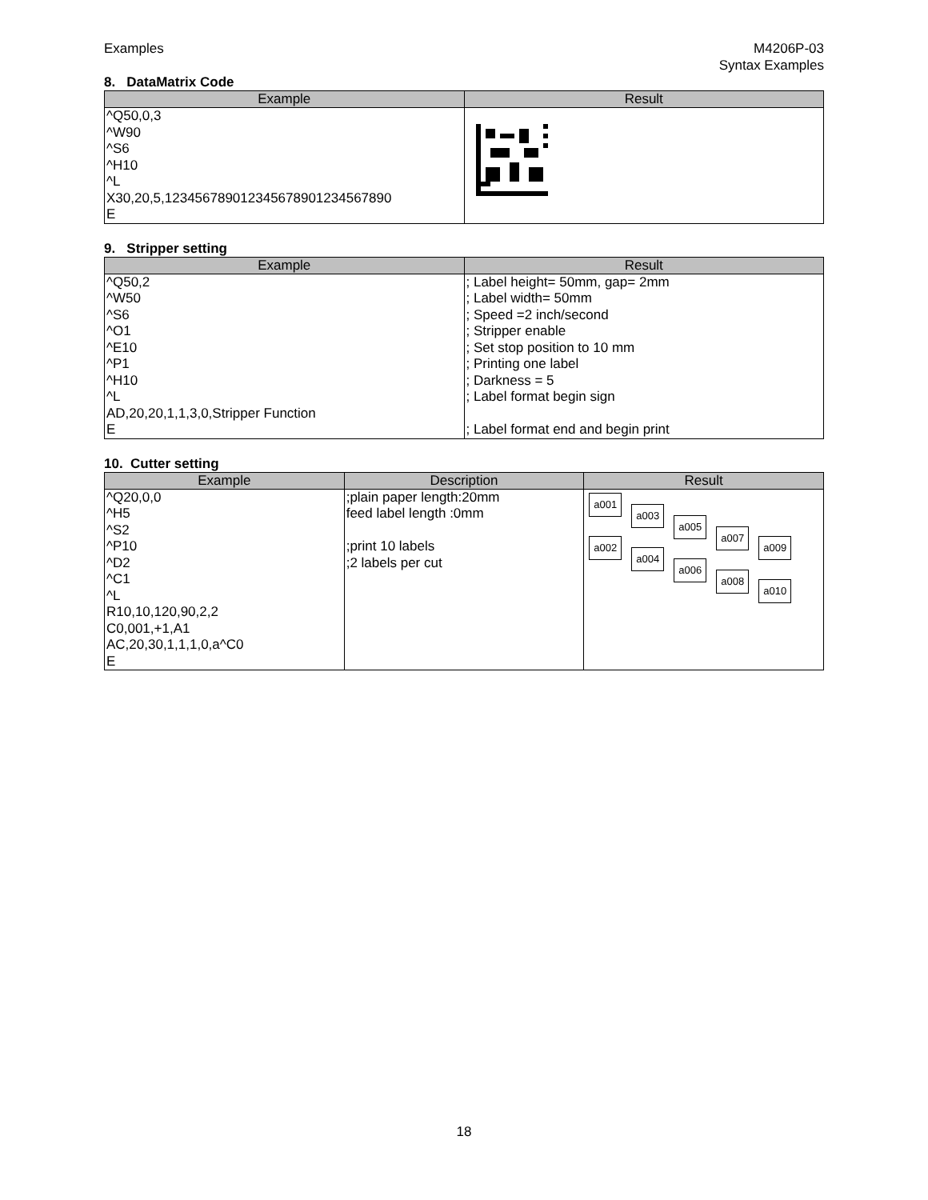Examples M4206P-03
Syntax Examples
8. DataMatrix Code
| Example | Result |
| --- | --- |
| ^Q50,0,3 ^W90 ^S6 ^H10 ^L X30,20,5,123456789012345678901234567890 E | |
9. Stripper setting
| Example | Result |
| --- | --- |
| ^Q50,2 ^W50 ^S6 ^O1 ^E10 ^P1 ^H10 ^L AD,20,20,1,1,3,0,Stripper Function E | ; Label height= 50mm, gap= 2mm ; Label width= 50mm ; Speed =2 inch/second ; Stripper enable ; Set stop position to 10 mm ; Printing one label ; Darkness = 5 ; Label format begin sign ; Label format end and begin print |
10. Cutter setting
| Example | Description | Result |
| --- | --- | --- |
| ^Q20,0,0 ^H5 ^S2 ^P10 ^D2 ^C1 ^L R10,10,120,90,2,2 C0,001,+1,A1 AC,20,30,1,1,1,0,a^C0 E | ;plain paper length:20mm feed label length :0mm ;print 10 labels ;2 labels per cut | a001 a002 a003 a004 a005 a006 a007 a008 a009 a010 |
18